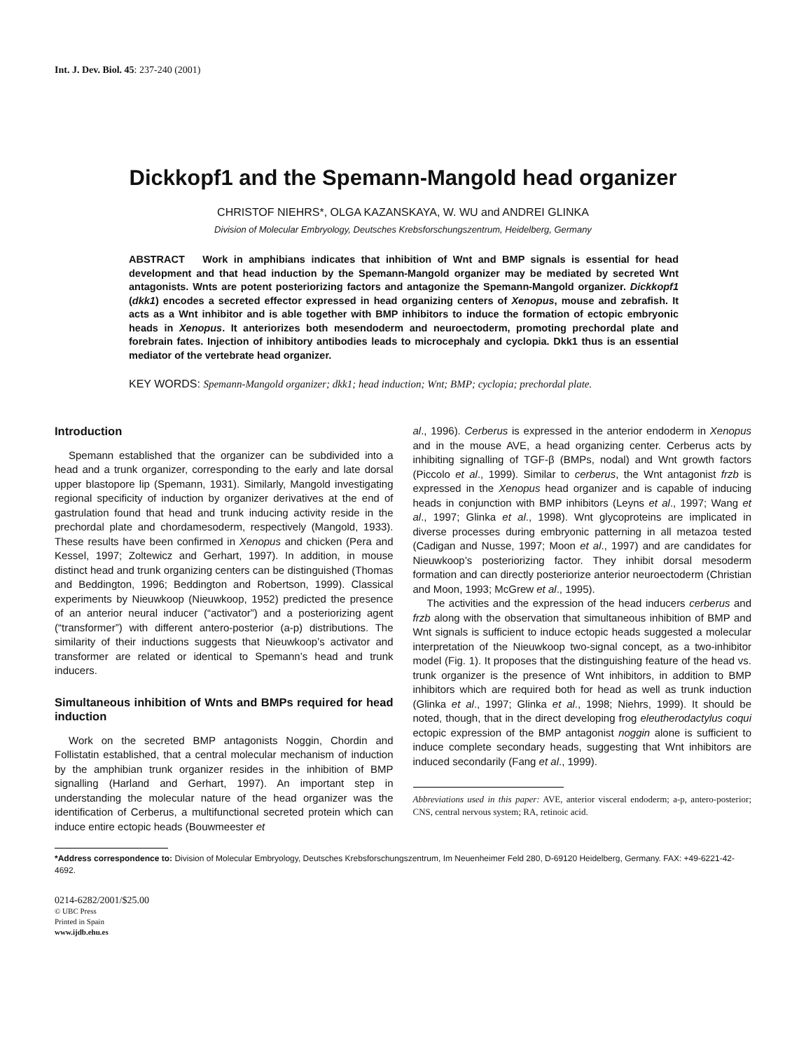Int. J. Dev. Biol. 45: 237-240 (2001)
Dickkopf1 and the Spemann-Mangold head organizer
CHRISTOF NIEHRS*, OLGA KAZANSKAYA, W. WU and ANDREI GLINKA
Division of Molecular Embryology, Deutsches Krebsforschungszentrum, Heidelberg, Germany
ABSTRACT Work in amphibians indicates that inhibition of Wnt and BMP signals is essential for head development and that head induction by the Spemann-Mangold organizer may be mediated by secreted Wnt antagonists. Wnts are potent posteriorizing factors and antagonize the Spemann-Mangold organizer. Dickkopf1 (dkk1) encodes a secreted effector expressed in head organizing centers of Xenopus, mouse and zebrafish. It acts as a Wnt inhibitor and is able together with BMP inhibitors to induce the formation of ectopic embryonic heads in Xenopus. It anteriorizes both mesendoderm and neuroectoderm, promoting prechordal plate and forebrain fates. Injection of inhibitory antibodies leads to microcephaly and cyclopia. Dkk1 thus is an essential mediator of the vertebrate head organizer.
KEY WORDS: Spemann-Mangold organizer; dkk1; head induction; Wnt; BMP; cyclopia; prechordal plate.
Introduction
Spemann established that the organizer can be subdivided into a head and a trunk organizer, corresponding to the early and late dorsal upper blastopore lip (Spemann, 1931). Similarly, Mangold investigating regional specificity of induction by organizer derivatives at the end of gastrulation found that head and trunk inducing activity reside in the prechordal plate and chordamesoderm, respectively (Mangold, 1933). These results have been confirmed in Xenopus and chicken (Pera and Kessel, 1997; Zoltewicz and Gerhart, 1997). In addition, in mouse distinct head and trunk organizing centers can be distinguished (Thomas and Beddington, 1996; Beddington and Robertson, 1999). Classical experiments by Nieuwkoop (Nieuwkoop, 1952) predicted the presence of an anterior neural inducer (“activator”) and a posteriorizing agent (“transformer”) with different antero-posterior (a-p) distributions. The similarity of their inductions suggests that Nieuwkoop’s activator and transformer are related or identical to Spemann’s head and trunk inducers.
Simultaneous inhibition of Wnts and BMPs required for head induction
Work on the secreted BMP antagonists Noggin, Chordin and Follistatin established, that a central molecular mechanism of induction by the amphibian trunk organizer resides in the inhibition of BMP signalling (Harland and Gerhart, 1997). An important step in understanding the molecular nature of the head organizer was the identification of Cerberus, a multifunctional secreted protein which can induce entire ectopic heads (Bouwmeester et
al., 1996). Cerberus is expressed in the anterior endoderm in Xenopus and in the mouse AVE, a head organizing center. Cerberus acts by inhibiting signalling of TGF-β (BMPs, nodal) and Wnt growth factors (Piccolo et al., 1999). Similar to cerberus, the Wnt antagonist frzb is expressed in the Xenopus head organizer and is capable of inducing heads in conjunction with BMP inhibitors (Leyns et al., 1997; Wang et al., 1997; Glinka et al., 1998). Wnt glycoproteins are implicated in diverse processes during embryonic patterning in all metazoa tested (Cadigan and Nusse, 1997; Moon et al., 1997) and are candidates for Nieuwkoop’s posteriorizing factor. They inhibit dorsal mesoderm formation and can directly posteriorize anterior neuroectoderm (Christian and Moon, 1993; McGrew et al., 1995).
The activities and the expression of the head inducers cerberus and frzb along with the observation that simultaneous inhibition of BMP and Wnt signals is sufficient to induce ectopic heads suggested a molecular interpretation of the Nieuwkoop two-signal concept, as a two-inhibitor model (Fig. 1). It proposes that the distinguishing feature of the head vs. trunk organizer is the presence of Wnt inhibitors, in addition to BMP inhibitors which are required both for head as well as trunk induction (Glinka et al., 1997; Glinka et al., 1998; Niehrs, 1999). It should be noted, though, that in the direct developing frog eleutherodactylus coqui ectopic expression of the BMP antagonist noggin alone is sufficient to induce complete secondary heads, suggesting that Wnt inhibitors are induced secondarily (Fang et al., 1999).
Abbreviations used in this paper: AVE, anterior visceral endoderm; a-p, antero-posterior; CNS, central nervous system; RA, retinoic acid.
*Address correspondence to: Division of Molecular Embryology, Deutsches Krebsforschungszentrum, Im Neuenheimer Feld 280, D-69120 Heidelberg, Germany. FAX: +49-6221-42-4692.
0214-6282/2001/$25.00
© UBC Press
Printed in Spain
www.ijdb.ehu.es